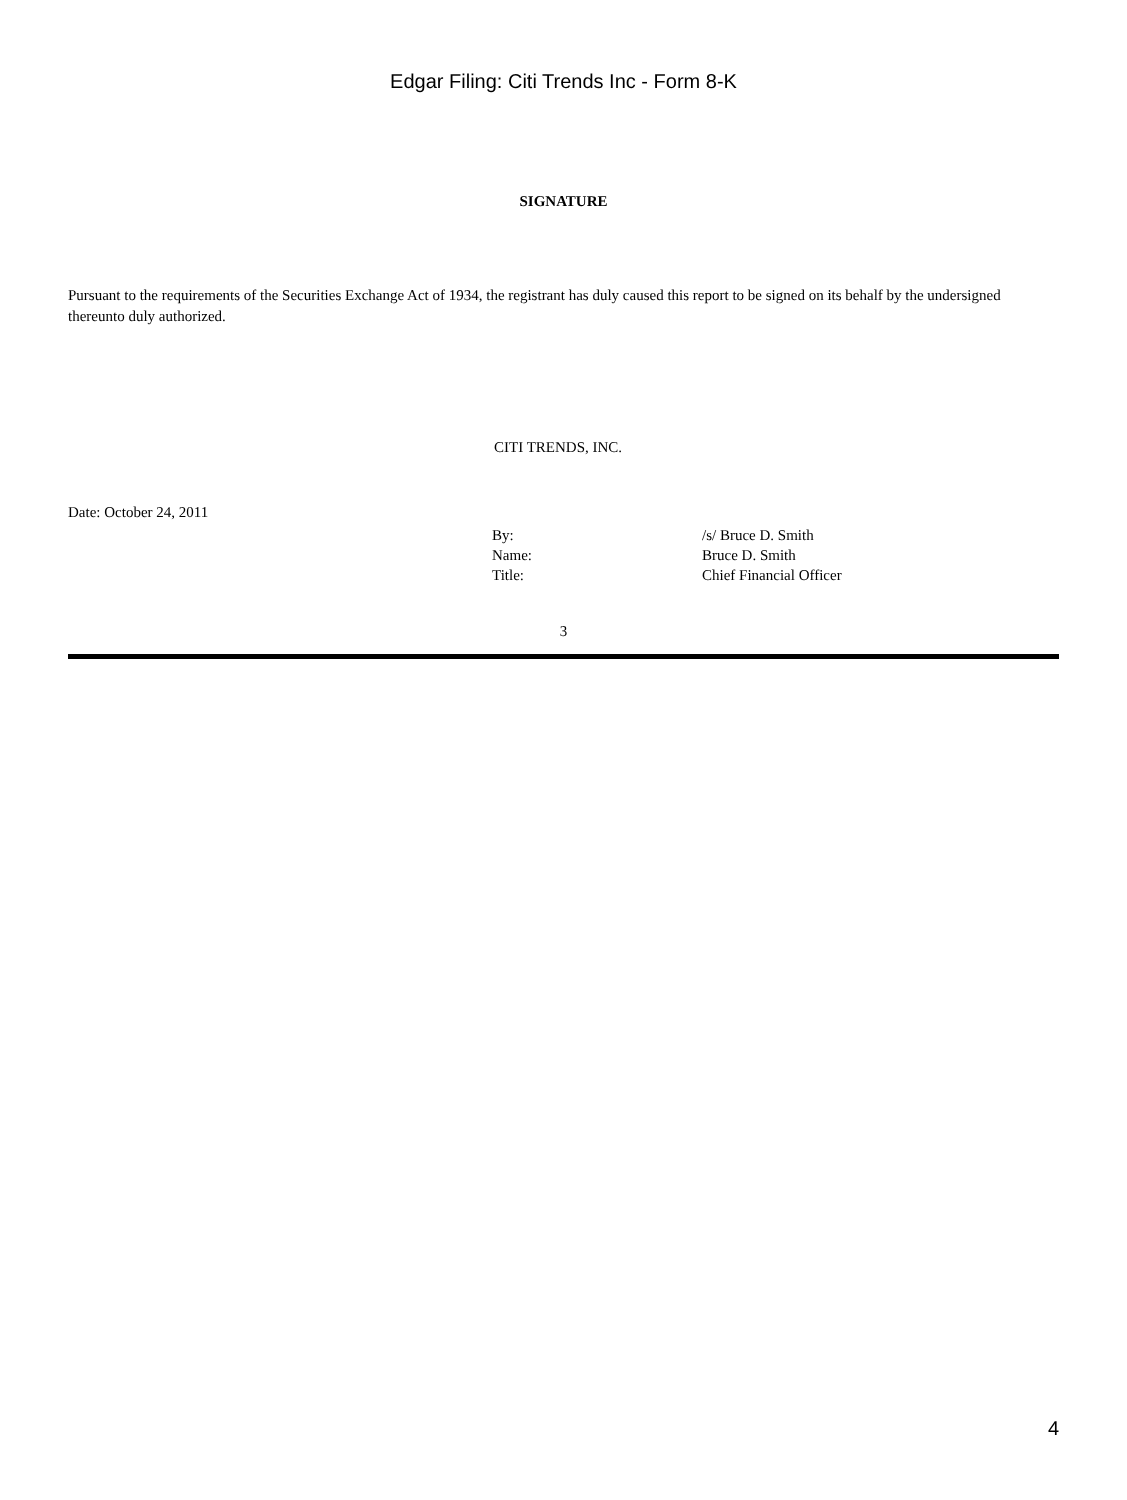Edgar Filing: Citi Trends Inc - Form 8-K
SIGNATURE
Pursuant to the requirements of the Securities Exchange Act of 1934, the registrant has duly caused this report to be signed on its behalf by the undersigned thereunto duly authorized.
CITI TRENDS, INC.
Date: October 24, 2011
| By: | /s/ Bruce D. Smith |
| Name: | Bruce D. Smith |
| Title: | Chief Financial Officer |
3
4